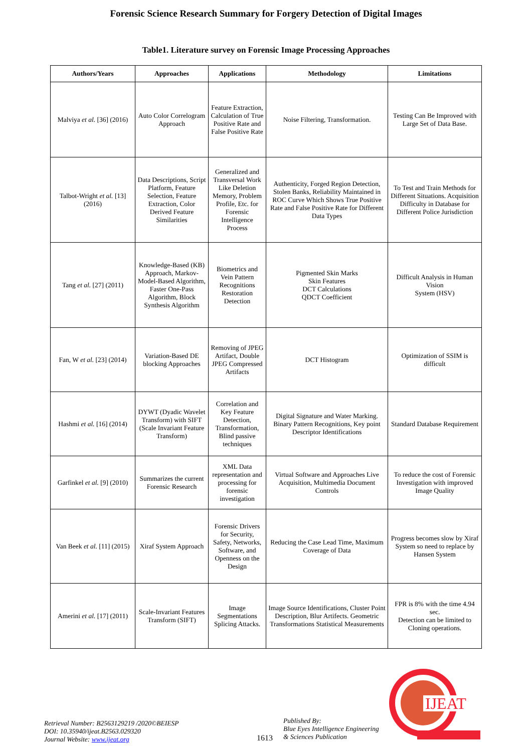Forensic Science Research Summary for Forgery Detection of Digital Images
Table1. Literature survey on Forensic Image Processing Approaches
| Authors/Years | Approaches | Applications | Methodology | Limitations |
| --- | --- | --- | --- | --- |
| Malviya et al. [36] (2016) | Auto Color Correlogram Approach | Feature Extraction, Calculation of True Positive Rate and False Positive Rate | Noise Filtering, Transformation. | Testing Can Be Improved with Large Set of Data Base. |
| Talbot-Wright et al. [13] (2016) | Data Descriptions, Script Platform, Feature Selection, Feature Extraction, Color Derived Feature Similarities | Generalized and Transversal Work Like Deletion Memory, Problem Profile, Etc. for Forensic Intelligence Process | Authenticity, Forged Region Detection, Stolen Banks, Reliability Maintained in ROC Curve Which Shows True Positive Rate and False Positive Rate for Different Data Types | To Test and Train Methods for Different Situations. Acquisition Difficulty in Database for Different Police Jurisdiction |
| Tang et al. [27] (2011) | Knowledge-Based (KB) Approach, Markov-Model-Based Algorithm, Faster One-Pass Algorithm, Block Synthesis Algorithm | Biometrics and Vein Pattern Recognitions Restoration Detection | Pigmented Skin Marks Skin Features DCT Calculations QDCT Coefficient | Difficult Analysis in Human Vision System (HSV) |
| Fan, W et al. [23] (2014) | Variation-Based DE blocking Approaches | Removing of JPEG Artifact, Double JPEG Compressed Artifacts | DCT Histogram | Optimization of SSIM is difficult |
| Hashmi et al. [16] (2014) | DYWT (Dyadic Wavelet Transform) with SIFT (Scale Invariant Feature Transform) | Correlation and Key Feature Detection, Transformation, Blind passive techniques | Digital Signature and Water Marking. Binary Pattern Recognitions, Key point Descriptor Identifications | Standard Database Requirement |
| Garfinkel et al. [9] (2010) | Summarizes the current Forensic Research | XML Data representation and processing for forensic investigation | Virtual Software and Approaches Live Acquisition, Multimedia Document Controls | To reduce the cost of Forensic Investigation with improved Image Quality |
| Van Beek et al. [11] (2015) | Xiraf System Approach | Forensic Drivers for Security, Safety, Networks, Software, and Openness on the Design | Reducing the Case Lead Time, Maximum Coverage of Data | Progress becomes slow by Xiraf System so need to replace by Hansen System |
| Amerini et al. [17] (2011) | Scale-Invariant Features Transform (SIFT) | Image Segmentations Splicing Attacks. | Image Source Identifications, Cluster Point Description, Blur Artifects. Geometric Transformations Statistical Measurements | FPR is 8% with the time 4.94 sec. Detection can be limited to Cloning operations. |
Retrieval Number: B2563129219 /2020©BEIESP
DOI: 10.35940/ijeat.B2563.029320
Journal Website: www.ijeat.org
1613
Published By:
Blue Eyes Intelligence Engineering
& Sciences Publication
IJEAT